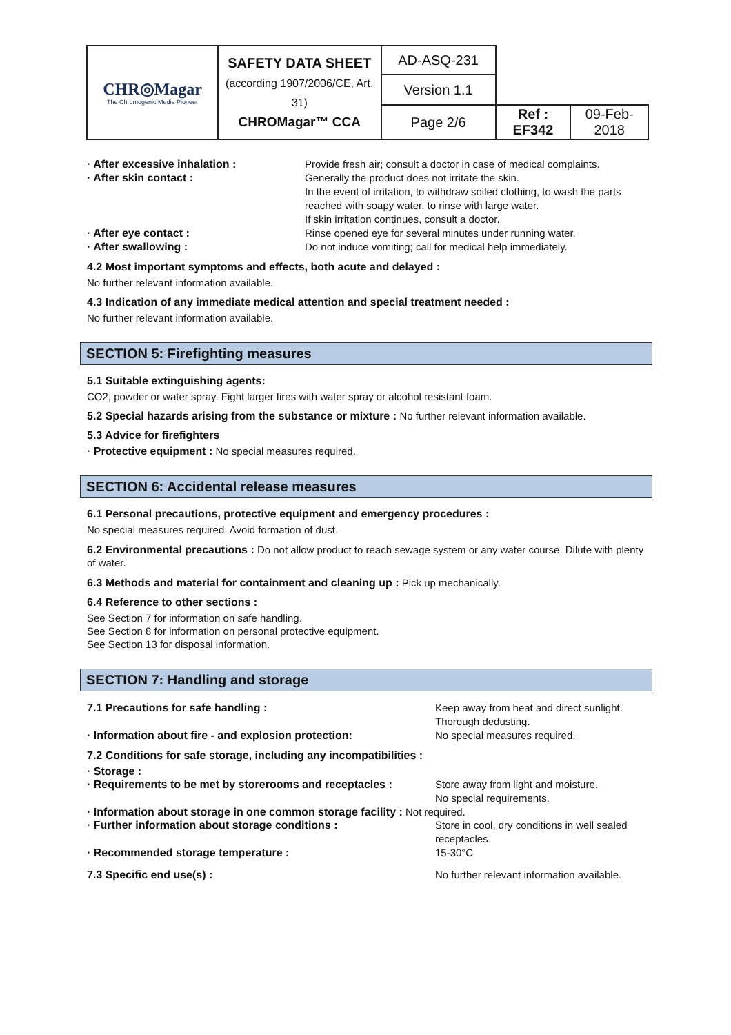| CHR◎Magar The Chromogenic Media Pioneer | SAFETY DATA SHEET (according 1907/2006/CE, Art. 31) CHROMagar™ CCA | AD-ASQ-231 | | |
| | | Version 1.1 | | |
| | | Page 2/6 | Ref : EF342 | 09-Feb-2018 |
· After excessive inhalation : Provide fresh air; consult a doctor in case of medical complaints.
· After skin contact : Generally the product does not irritate the skin.
In the event of irritation, to withdraw soiled clothing, to wash the parts reached with soapy water, to rinse with large water.
If skin irritation continues, consult a doctor.
· After eye contact : Rinse opened eye for several minutes under running water.
· After swallowing : Do not induce vomiting; call for medical help immediately.
4.2 Most important symptoms and effects, both acute and delayed :
No further relevant information available.
4.3 Indication of any immediate medical attention and special treatment needed :
No further relevant information available.
SECTION 5: Firefighting measures
5.1 Suitable extinguishing agents:
CO2, powder or water spray. Fight larger fires with water spray or alcohol resistant foam.
5.2 Special hazards arising from the substance or mixture : No further relevant information available.
5.3 Advice for firefighters
· Protective equipment : No special measures required.
SECTION 6: Accidental release measures
6.1 Personal precautions, protective equipment and emergency procedures :
No special measures required. Avoid formation of dust.
6.2 Environmental precautions : Do not allow product to reach sewage system or any water course. Dilute with plenty of water.
6.3 Methods and material for containment and cleaning up : Pick up mechanically.
6.4 Reference to other sections :
See Section 7 for information on safe handling.
See Section 8 for information on personal protective equipment.
See Section 13 for disposal information.
SECTION 7: Handling and storage
7.1 Precautions for safe handling : Keep away from heat and direct sunlight.
Thorough dedusting.
· Information about fire - and explosion protection: No special measures required.
7.2 Conditions for safe storage, including any incompatibilities :
· Storage :
· Requirements to be met by storerooms and receptacles :
Store away from light and moisture.
No special requirements.
· Information about storage in one common storage facility : Not required.
· Further information about storage conditions : Store in cool, dry conditions in well sealed receptacles.
· Recommended storage temperature : 15-30°C
7.3 Specific end use(s) : No further relevant information available.